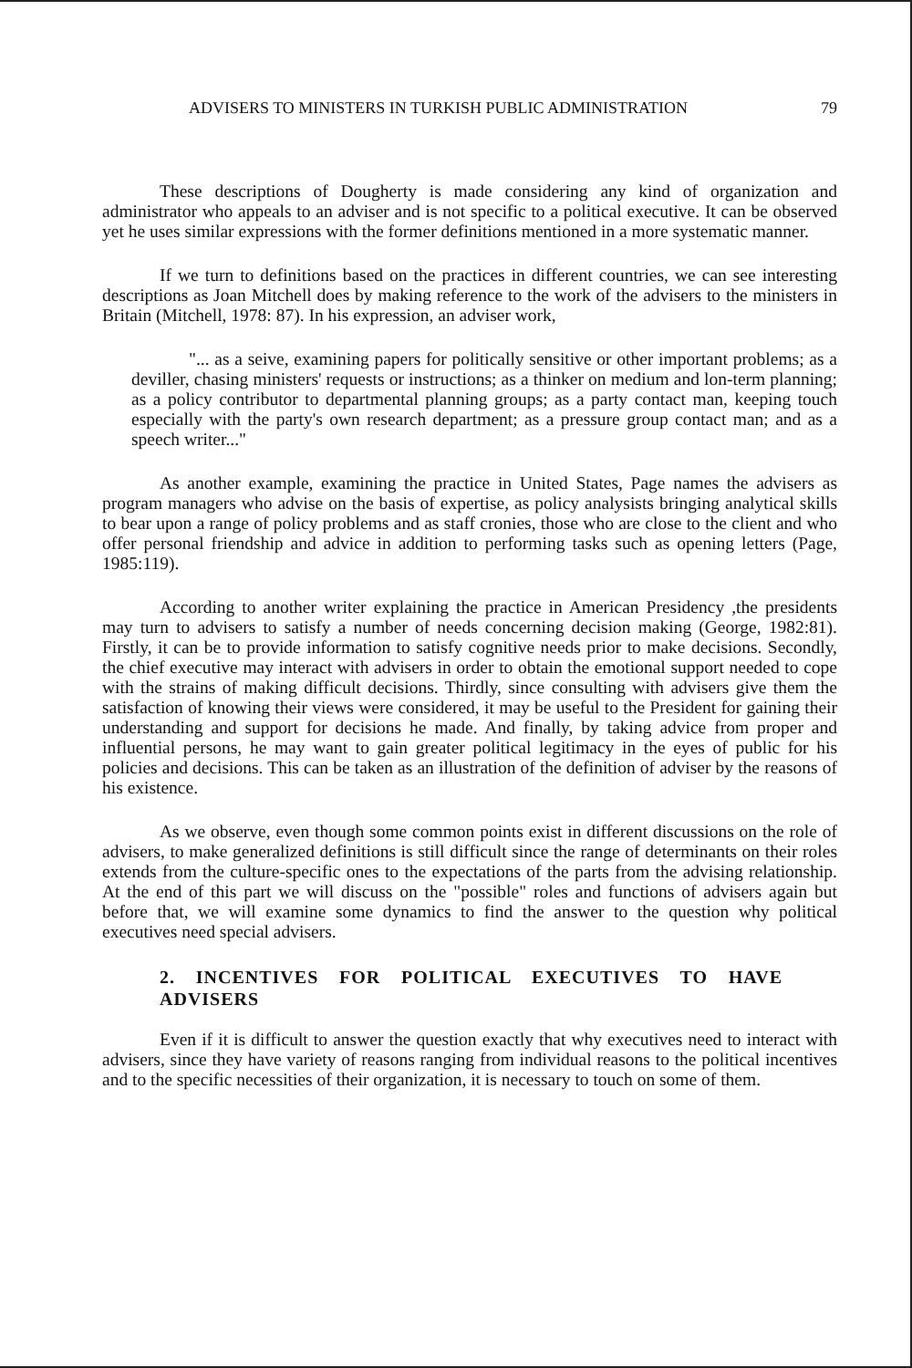ADVISERS TO MINISTERS IN TURKISH PUBLIC ADMINISTRATION 79
These descriptions of Dougherty is made considering any kind of organization and administrator who appeals to an adviser and is not specific to a political executive. It can be observed yet he uses similar expressions with the former definitions mentioned in a more systematic manner.
If we turn to definitions based on the practices in different countries, we can see interesting descriptions as Joan Mitchell does by making reference to the work of the advisers to the ministers in Britain (Mitchell, 1978: 87). In his expression, an adviser work,
"... as a seive, examining papers for politically sensitive or other important problems; as a deviller, chasing ministers' requests or instructions; as a thinker on medium and lon-term planning; as a policy contributor to departmental planning groups; as a party contact man, keeping touch especially with the party's own research department; as a pressure group contact man; and as a speech writer..."
As another example, examining the practice in United States, Page names the advisers as program managers who advise on the basis of expertise, as policy analysists bringing analytical skills to bear upon a range of policy problems and as staff cronies, those who are close to the client and who offer personal friendship and advice in addition to performing tasks such as opening letters (Page, 1985:119).
According to another writer explaining the practice in American Presidency ,the presidents may turn to advisers to satisfy a number of needs concerning decision making (George, 1982:81). Firstly, it can be to provide information to satisfy cognitive needs prior to make decisions. Secondly, the chief executive may interact with advisers in order to obtain the emotional support needed to cope with the strains of making difficult decisions. Thirdly, since consulting with advisers give them the satisfaction of knowing their views were considered, it may be useful to the President for gaining their understanding and support for decisions he made. And finally, by taking advice from proper and influential persons, he may want to gain greater political legitimacy in the eyes of public for his policies and decisions. This can be taken as an illustration of the definition of adviser by the reasons of his existence.
As we observe, even though some common points exist in different discussions on the role of advisers, to make generalized definitions is still difficult since the range of determinants on their roles extends from the culture-specific ones to the expectations of the parts from the advising relationship. At the end of this part we will discuss on the "possible" roles and functions of advisers again but before that, we will examine some dynamics to find the answer to the question why political executives need special advisers.
2. INCENTIVES FOR POLITICAL EXECUTIVES TO HAVE ADVISERS
Even if it is difficult to answer the question exactly that why executives need to interact with advisers, since they have variety of reasons ranging from individual reasons to the political incentives and to the specific necessities of their organization, it is necessary to touch on some of them.